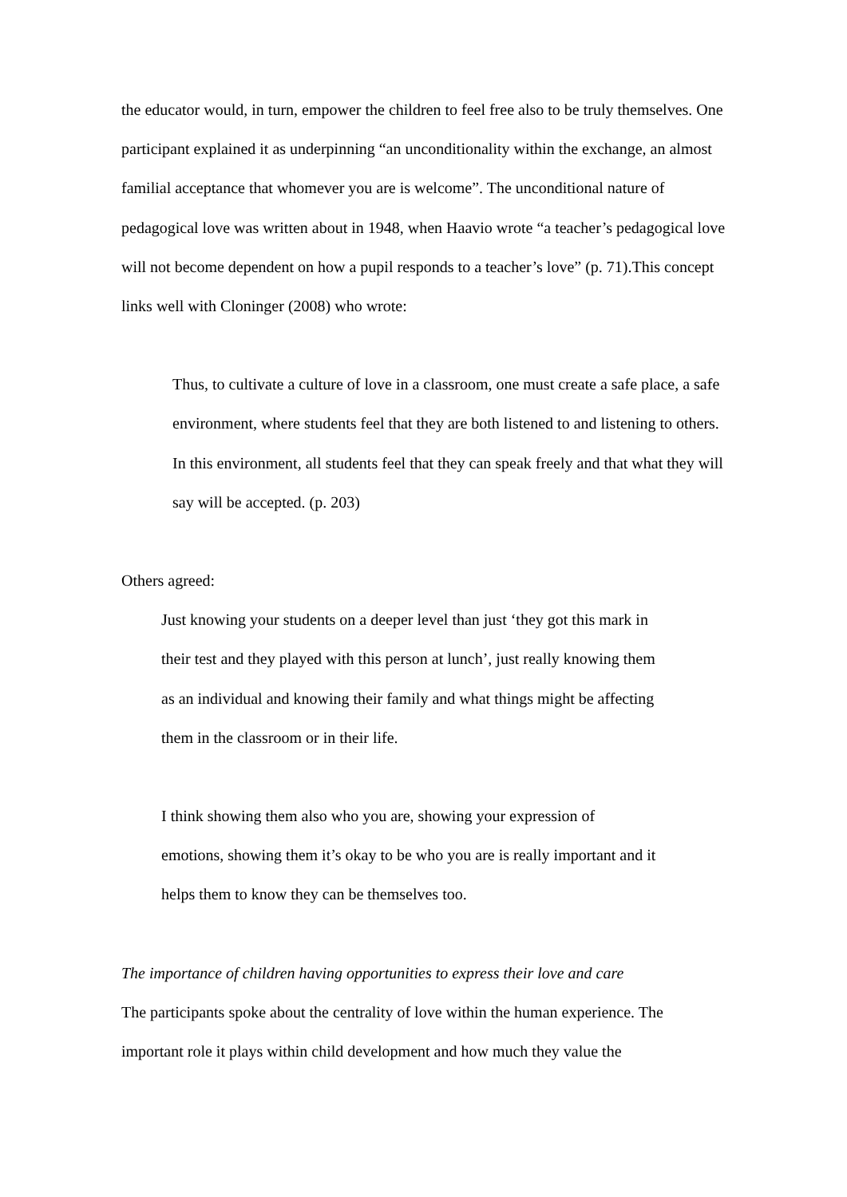the educator would, in turn, empower the children to feel free also to be truly themselves. One participant explained it as underpinning “an unconditionality within the exchange, an almost familial acceptance that whomever you are is welcome”. The unconditional nature of pedagogical love was written about in 1948, when Haavio wrote “a teacher’s pedagogical love will not become dependent on how a pupil responds to a teacher’s love” (p. 71).This concept links well with Cloninger (2008) who wrote:
Thus, to cultivate a culture of love in a classroom, one must create a safe place, a safe environment, where students feel that they are both listened to and listening to others. In this environment, all students feel that they can speak freely and that what they will say will be accepted. (p. 203)
Others agreed:
Just knowing your students on a deeper level than just ‘they got this mark in their test and they played with this person at lunch’, just really knowing them as an individual and knowing their family and what things might be affecting them in the classroom or in their life.
I think showing them also who you are, showing your expression of emotions, showing them it’s okay to be who you are is really important and it helps them to know they can be themselves too.
The importance of children having opportunities to express their love and care
The participants spoke about the centrality of love within the human experience. The important role it plays within child development and how much they value the